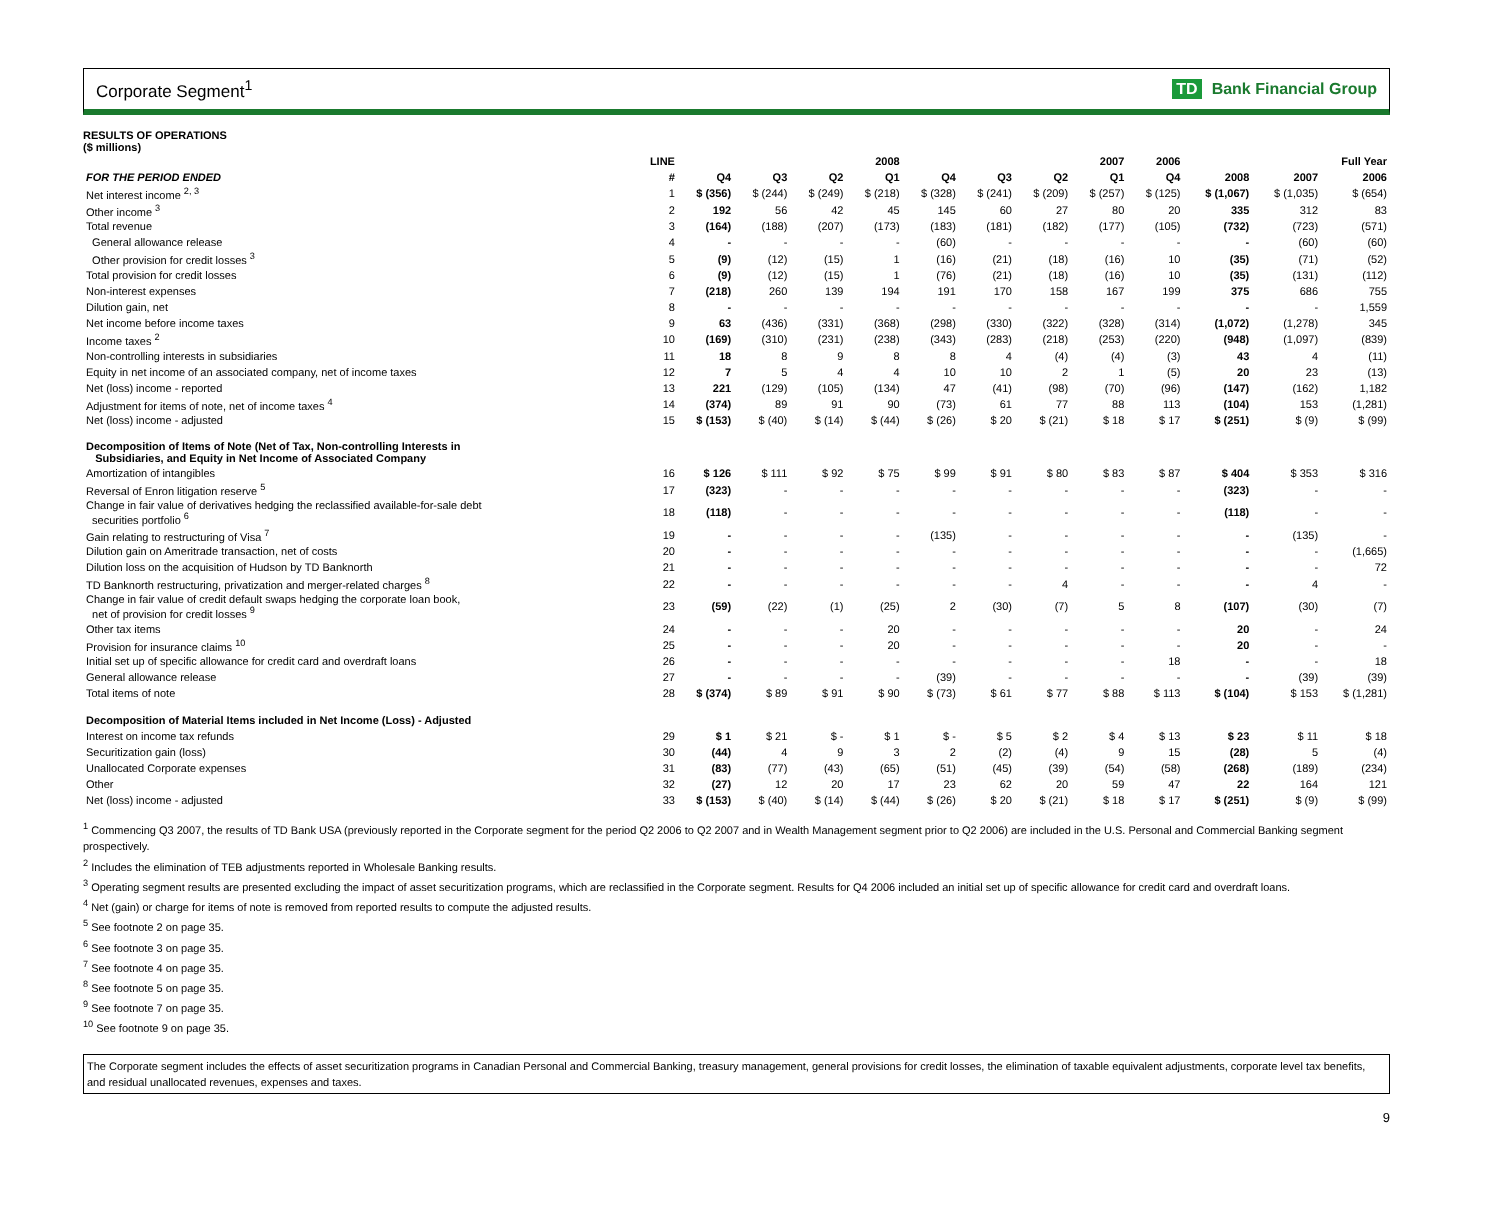Corporate Segment<sup>1</sup> TD Bank Financial Group
RESULTS OF OPERATIONS
($ millions)
| | LINE | | 2008 | | | 2007 | | | | 2006 | Full Year | | |
| --- | --- | --- | --- | --- | --- | --- | --- | --- | --- | --- | --- | --- | --- |
| FOR THE PERIOD ENDED | # | Q4 | Q3 | Q2 | Q1 | Q4 | Q3 | Q2 | Q1 | Q4 | 2008 | 2007 | 2006 |
| Net interest income <sup>2, 3</sup> | 1 | $ (356) | $ (244) | $ (249) | $ (218) | $ (328) | $ (241) | $ (209) | $ (257) | $ (125) | $ (1,067) | $ (1,035) | $ (654) |
| Other income <sup>3</sup> | 2 | 192 | 56 | 42 | 45 | 145 | 60 | 27 | 80 | 20 | 335 | 312 | 83 |
| Total revenue | 3 | (164) | (188) | (207) | (173) | (183) | (181) | (182) | (177) | (105) | (732) | (723) | (571) |
| General allowance release | 4 | - | - | - | - | (60) | - | - | - | - | - | (60) | (60) |
| Other provision for credit losses <sup>3</sup> | 5 | (9) | (12) | (15) | 1 | (16) | (21) | (18) | (16) | 10 | (35) | (71) | (52) |
| Total provision for credit losses | 6 | (9) | (12) | (15) | 1 | (76) | (21) | (18) | (16) | 10 | (35) | (131) | (112) |
| Non-interest expenses | 7 | (218) | 260 | 139 | 194 | 191 | 170 | 158 | 167 | 199 | 375 | 686 | 755 |
| Dilution gain, net | 8 | - | - | - | - | - | - | - | - | - | - | - | 1,559 |
| Net income before income taxes | 9 | 63 | (436) | (331) | (368) | (298) | (330) | (322) | (328) | (314) | (1,072) | (1,278) | 345 |
| Income taxes <sup>2</sup> | 10 | (169) | (310) | (231) | (238) | (343) | (283) | (218) | (253) | (220) | (948) | (1,097) | (839) |
| Non-controlling interests in subsidiaries | 11 | 18 | 8 | 9 | 8 | 8 | 4 | (4) | (4) | (3) | 43 | 4 | (11) |
| Equity in net income of an associated company, net of income taxes | 12 | 7 | 5 | 4 | 4 | 10 | 10 | 2 | 1 | (5) | 20 | 23 | (13) |
| Net (loss) income - reported | 13 | 221 | (129) | (105) | (134) | 47 | (41) | (98) | (70) | (96) | (147) | (162) | 1,182 |
| Adjustment for items of note, net of income taxes <sup>4</sup> | 14 | (374) | 89 | 91 | 90 | (73) | 61 | 77 | 88 | 113 | (104) | 153 | (1,281) |
| Net (loss) income - adjusted | 15 | $ (153) | $ (40) | $ (14) | $ (44) | $ (26) | $ 20 | $ (21) | $ 18 | $ 17 | $ (251) | $ (9) | $ (99) |
| Decomposition of Items of Note (Net of Tax, Non-controlling Interests in Subsidiaries, and Equity in Net Income of Associated Company | | | | | | | | | | | | | |
| Amortization of intangibles | 16 | $ 126 | $ 111 | $ 92 | $ 75 | $ 99 | $ 91 | $ 80 | $ 83 | $ 87 | $ 404 | $ 353 | $ 316 |
| Reversal of Enron litigation reserve <sup>5</sup> | 17 | (323) | - | - | - | - | - | - | - | - | (323) | - | - |
| Change in fair value of derivatives hedging the reclassified available-for-sale debt securities portfolio <sup>6</sup> | 18 | (118) | - | - | - | - | - | - | - | - | (118) | - | - |
| Gain relating to restructuring of Visa <sup>7</sup> | 19 | - | - | - | - | (135) | - | - | - | - | - | (135) | - |
| Dilution gain on Ameritrade transaction, net of costs | 20 | - | - | - | - | - | - | - | - | - | - | - | (1,665) |
| Dilution loss on the acquisition of Hudson by TD Banknorth | 21 | - | - | - | - | - | - | - | - | - | - | - | 72 |
| TD Banknorth restructuring, privatization and merger-related charges <sup>8</sup> | 22 | - | - | - | - | - | - | 4 | - | - | - | 4 | - |
| Change in fair value of credit default swaps hedging the corporate loan book, net of provision for credit losses <sup>9</sup> | 23 | (59) | (22) | (1) | (25) | 2 | (30) | (7) | 5 | 8 | (107) | (30) | (7) |
| Other tax items | 24 | - | - | - | 20 | - | - | - | - | - | 20 | - | 24 |
| Provision for insurance claims <sup>10</sup> | 25 | - | - | - | 20 | - | - | - | - | - | 20 | - | - |
| Initial set up of specific allowance for credit card and overdraft loans | 26 | - | - | - | - | - | - | - | - | 18 | - | - | 18 |
| General allowance release | 27 | - | - | - | - | (39) | - | - | - | - | - | (39) | (39) |
| Total items of note | 28 | $ (374) | $ 89 | $ 91 | $ 90 | $ (73) | $ 61 | $ 77 | $ 88 | $ 113 | $ (104) | $ 153 | $ (1,281) |
| Decomposition of Material Items included in Net Income (Loss) - Adjusted | | | | | | | | | | | | | |
| Interest on income tax refunds | 29 | $ 1 | $ 21 | $ - | $ 1 | $ - | $ 5 | $ 2 | $ 4 | $ 13 | $ 23 | $ 11 | $ 18 |
| Securitization gain (loss) | 30 | (44) | 4 | 9 | 3 | 2 | (2) | (4) | 9 | 15 | (28) | 5 | (4) |
| Unallocated Corporate expenses | 31 | (83) | (77) | (43) | (65) | (51) | (45) | (39) | (54) | (58) | (268) | (189) | (234) |
| Other | 32 | (27) | 12 | 20 | 17 | 23 | 62 | 20 | 59 | 47 | 22 | 164 | 121 |
| Net (loss) income - adjusted | 33 | $ (153) | $ (40) | $ (14) | $ (44) | $ (26) | $ 20 | $ (21) | $ 18 | $ 17 | $ (251) | $ (9) | $ (99) |
<sup>1</sup> Commencing Q3 2007, the results of TD Bank USA (previously reported in the Corporate segment for the period Q2 2006 to Q2 2007 and in Wealth Management segment prior to Q2 2006) are included in the U.S. Personal and Commercial Banking segment prospectively.
<sup>2</sup> Includes the elimination of TEB adjustments reported in Wholesale Banking results.
<sup>3</sup> Operating segment results are presented excluding the impact of asset securitization programs, which are reclassified in the Corporate segment. Results for Q4 2006 included an initial set up of specific allowance for credit card and overdraft loans.
<sup>4</sup> Net (gain) or charge for items of note is removed from reported results to compute the adjusted results.
<sup>5</sup> See footnote 2 on page 35.
<sup>6</sup> See footnote 3 on page 35.
<sup>7</sup> See footnote 4 on page 35.
<sup>8</sup> See footnote 5 on page 35.
<sup>9</sup> See footnote 7 on page 35.
<sup>10</sup> See footnote 9 on page 35.
The Corporate segment includes the effects of asset securitization programs in Canadian Personal and Commercial Banking, treasury management, general provisions for credit losses, the elimination of taxable equivalent adjustments, corporate level tax benefits, and residual unallocated revenues, expenses and taxes.
9